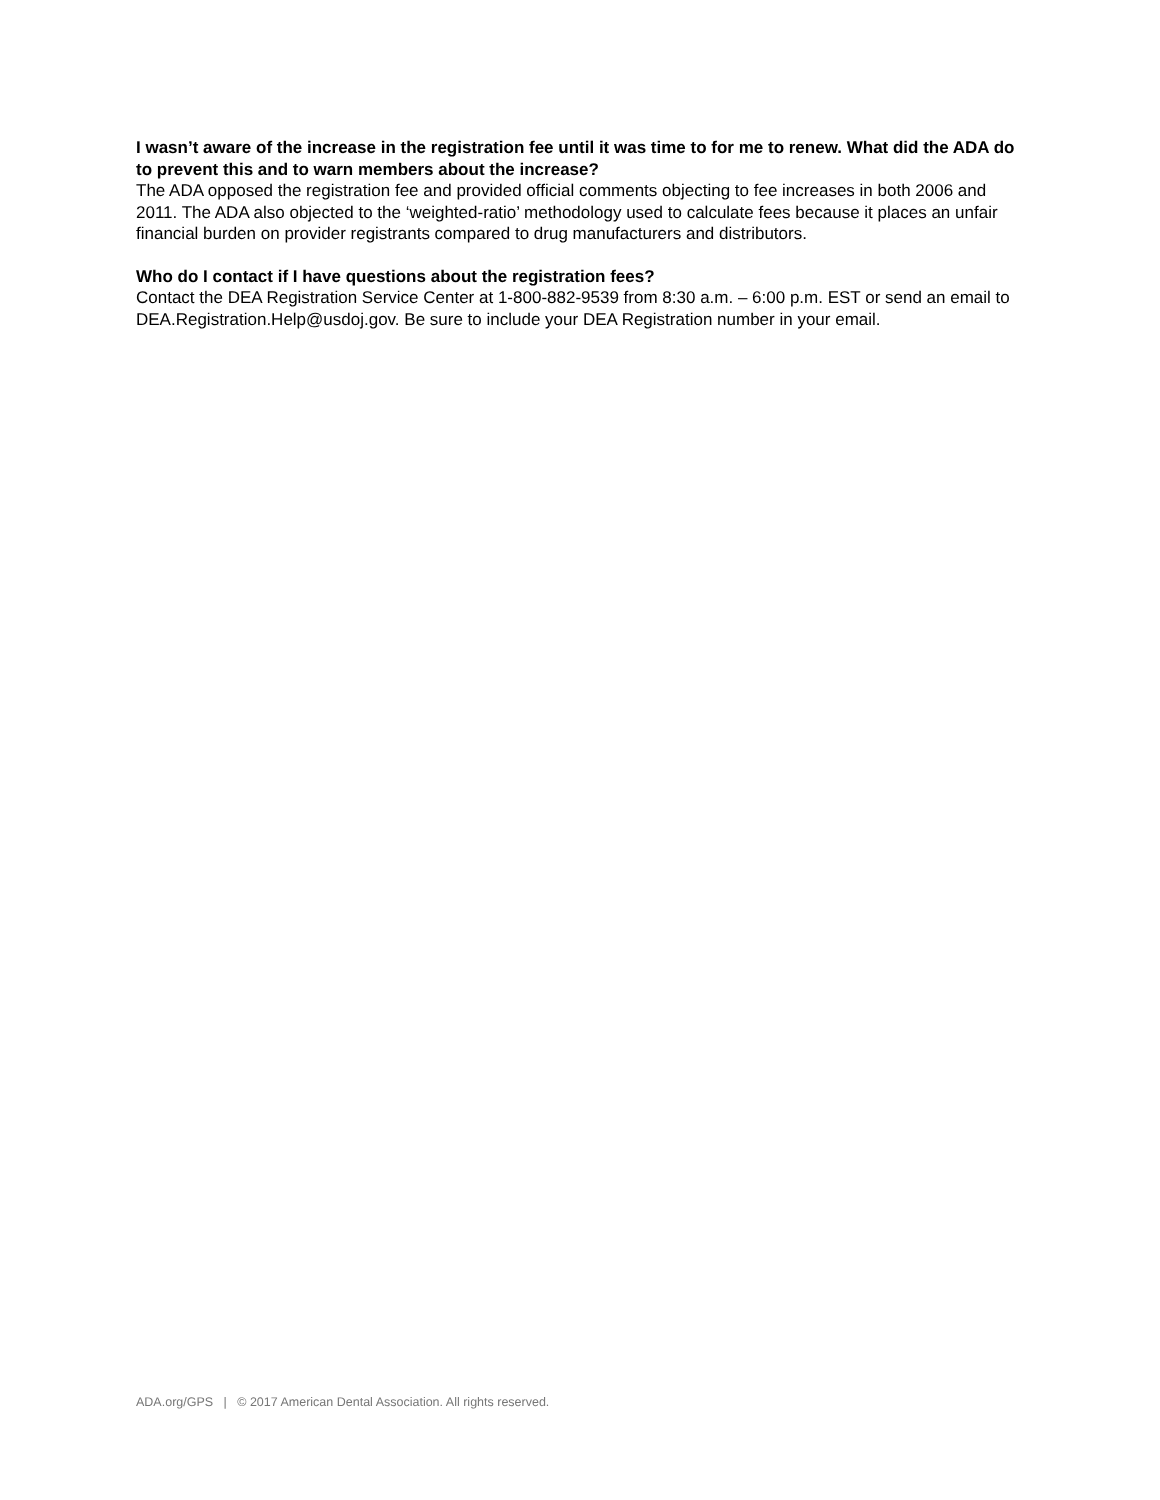I wasn’t aware of the increase in the registration fee until it was time to for me to renew. What did the ADA do to prevent this and to warn members about the increase?
The ADA opposed the registration fee and provided official comments objecting to fee increases in both 2006 and 2011. The ADA also objected to the ‘weighted-ratio’ methodology used to calculate fees because it places an unfair financial burden on provider registrants compared to drug manufacturers and distributors.
Who do I contact if I have questions about the registration fees?
Contact the DEA Registration Service Center at 1-800-882-9539 from 8:30 a.m. – 6:00 p.m. EST or send an email to DEA.Registration.Help@usdoj.gov. Be sure to include your DEA Registration number in your email.
ADA.org/GPS | © 2017 American Dental Association. All rights reserved.